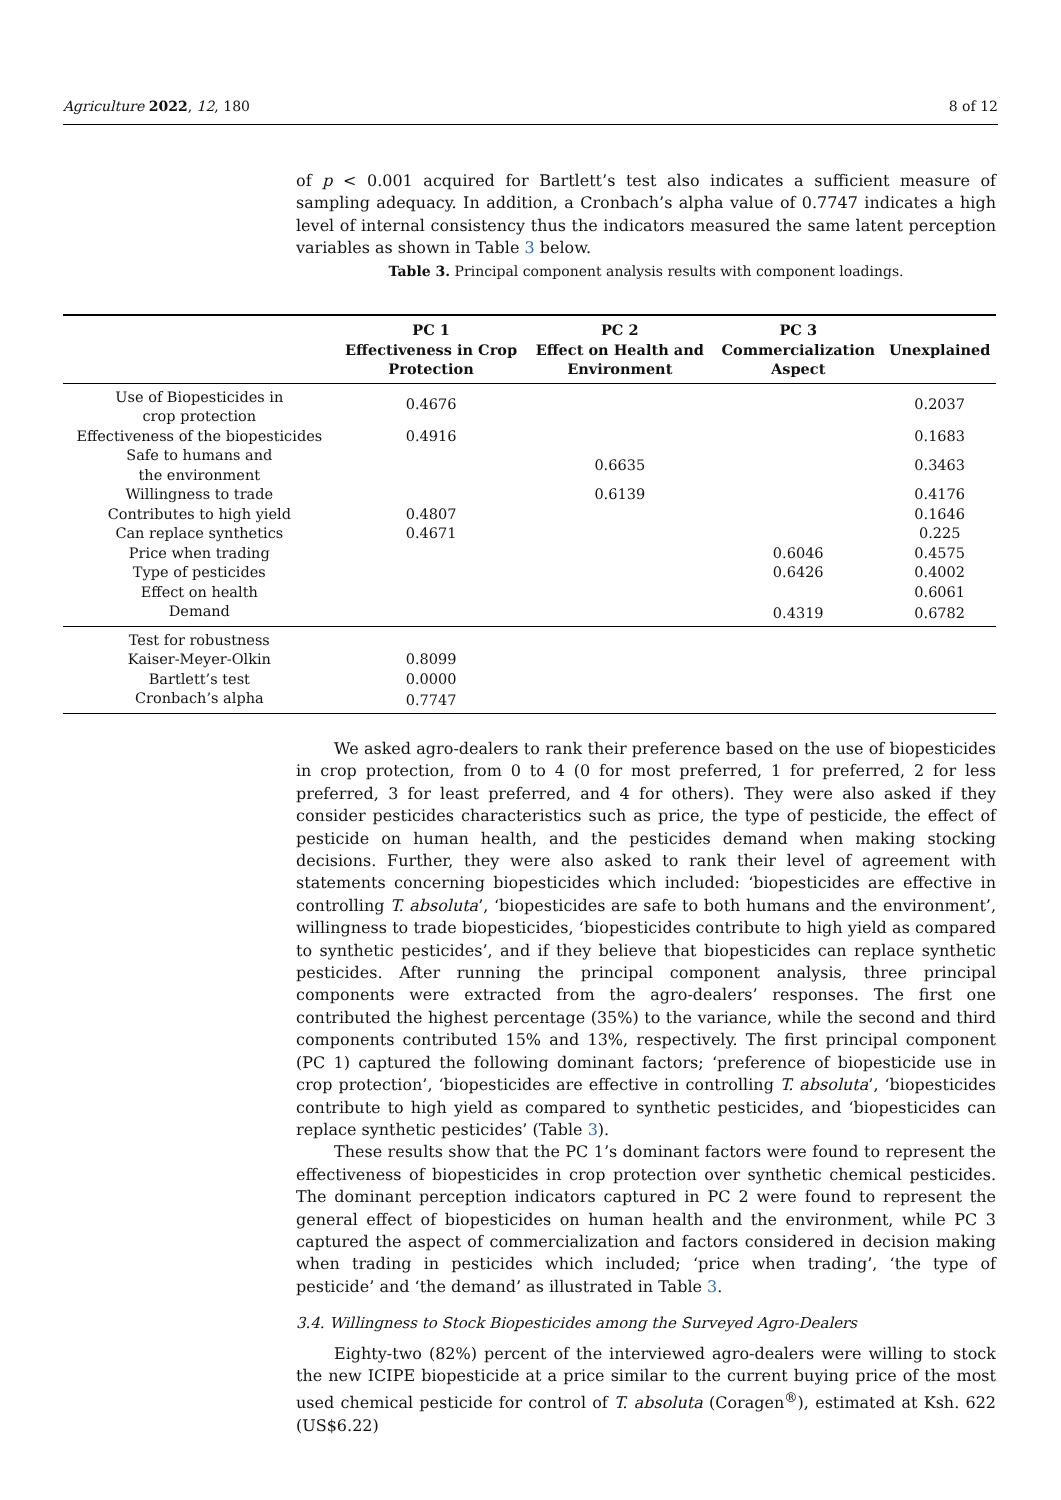Agriculture 2022, 12, 180 8 of 12
of p < 0.001 acquired for Bartlett’s test also indicates a sufficient measure of sampling adequacy. In addition, a Cronbach’s alpha value of 0.7747 indicates a high level of internal consistency thus the indicators measured the same latent perception variables as shown in Table 3 below.
Table 3. Principal component analysis results with component loadings.
| | PC 1 Effectiveness in Crop Protection | PC 2 Effect on Health and Environment | PC 3 Commercialization Aspect | Unexplained |
| --- | --- | --- | --- | --- |
| Use of Biopesticides in crop protection | 0.4676 | | | 0.2037 |
| Effectiveness of the biopesticides | 0.4916 | | | 0.1683 |
| Safe to humans and the environment | | 0.6635 | | 0.3463 |
| Willingness to trade | | 0.6139 | | 0.4176 |
| Contributes to high yield | 0.4807 | | | 0.1646 |
| Can replace synthetics | 0.4671 | | | 0.225 |
| Price when trading | | | 0.6046 | 0.4575 |
| Type of pesticides | | | 0.6426 | 0.4002 |
| Effect on health | | | | 0.6061 |
| Demand | | | 0.4319 | 0.6782 |
| Test for robustness | | | | |
| Kaiser-Meyer-Olkin | 0.8099 | | | |
| Bartlett’s test | 0.0000 | | | |
| Cronbach’s alpha | 0.7747 | | | |
We asked agro-dealers to rank their preference based on the use of biopesticides in crop protection, from 0 to 4 (0 for most preferred, 1 for preferred, 2 for less preferred, 3 for least preferred, and 4 for others). They were also asked if they consider pesticides characteristics such as price, the type of pesticide, the effect of pesticide on human health, and the pesticides demand when making stocking decisions. Further, they were also asked to rank their level of agreement with statements concerning biopesticides which included: ‘biopesticides are effective in controlling T. absoluta’, ‘biopesticides are safe to both humans and the environment’, willingness to trade biopesticides, ‘biopesticides contribute to high yield as compared to synthetic pesticides’, and if they believe that biopesticides can replace synthetic pesticides. After running the principal component analysis, three principal components were extracted from the agro-dealers’ responses. The first one contributed the highest percentage (35%) to the variance, while the second and third components contributed 15% and 13%, respectively. The first principal component (PC 1) captured the following dominant factors; ‘preference of biopesticide use in crop protection’, ‘biopesticides are effective in controlling T. absoluta’, ‘biopesticides contribute to high yield as compared to synthetic pesticides, and ‘biopesticides can replace synthetic pesticides’ (Table 3).
These results show that the PC 1’s dominant factors were found to represent the effectiveness of biopesticides in crop protection over synthetic chemical pesticides. The dominant perception indicators captured in PC 2 were found to represent the general effect of biopesticides on human health and the environment, while PC 3 captured the aspect of commercialization and factors considered in decision making when trading in pesticides which included; ‘price when trading’, ‘the type of pesticide’ and ‘the demand’ as illustrated in Table 3.
3.4. Willingness to Stock Biopesticides among the Surveyed Agro-Dealers
Eighty-two (82%) percent of the interviewed agro-dealers were willing to stock the new ICIPE biopesticide at a price similar to the current buying price of the most used chemical pesticide for control of T. absoluta (Coragen<sup>®</sup>), estimated at Ksh. 622 (US$6.22)